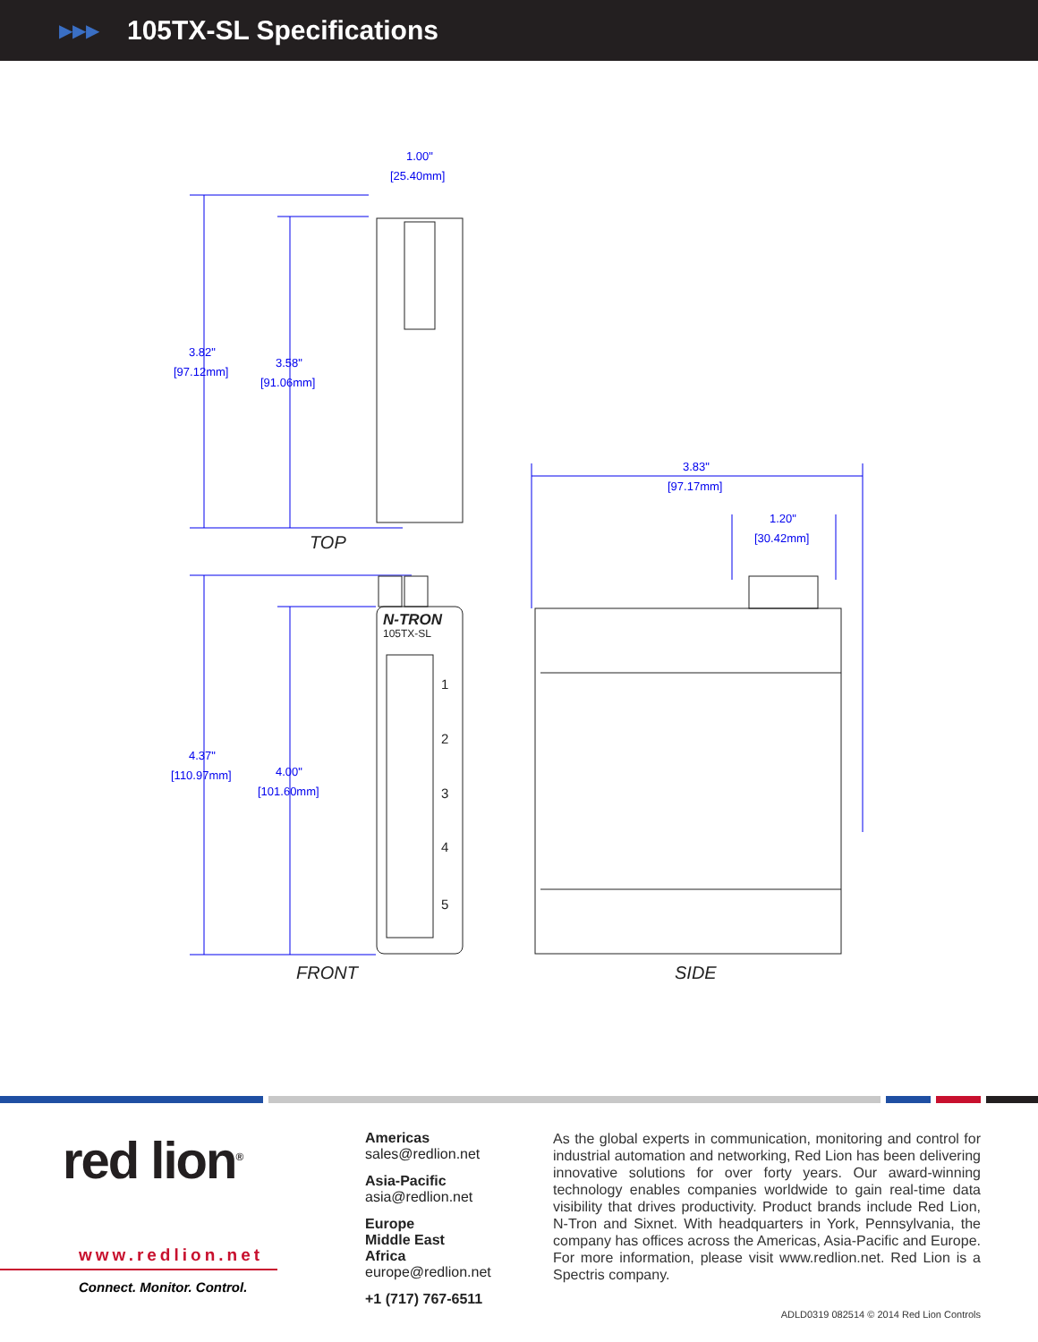▶▶▶
105TX-SL Specifications
1.00"
[25.40mm]
3.82"
[97.12mm]
3.58"
[91.06mm]
4.37"
[110.97mm]
4.00"
[101.60mm]
3.83"
[97.17mm]
1.20"
[30.42mm]
N-TRON
105TX-SL
1
2
3
4
5
TOP
FRONT
SIDE
red lion<sup>®</sup>
www.redlion.net
Connect. Monitor. Control.
Americas
sales@redlion.net
Asia-Pacific
asia@redlion.net
Europe
Middle East
Africa
europe@redlion.net
+1 (717) 767-6511
As the global experts in communication, monitoring and control for industrial automation and networking, Red Lion has been delivering innovative solutions for over forty years. Our award-winning technology enables companies worldwide to gain real-time data visibility that drives productivity. Product brands include Red Lion, N-Tron and Sixnet. With headquarters in York, Pennsylvania, the company has offices across the Americas, Asia-Pacific and Europe. For more information, please visit www.redlion.net. Red Lion is a Spectris company.
ADLD0319 082514 © 2014 Red Lion Controls